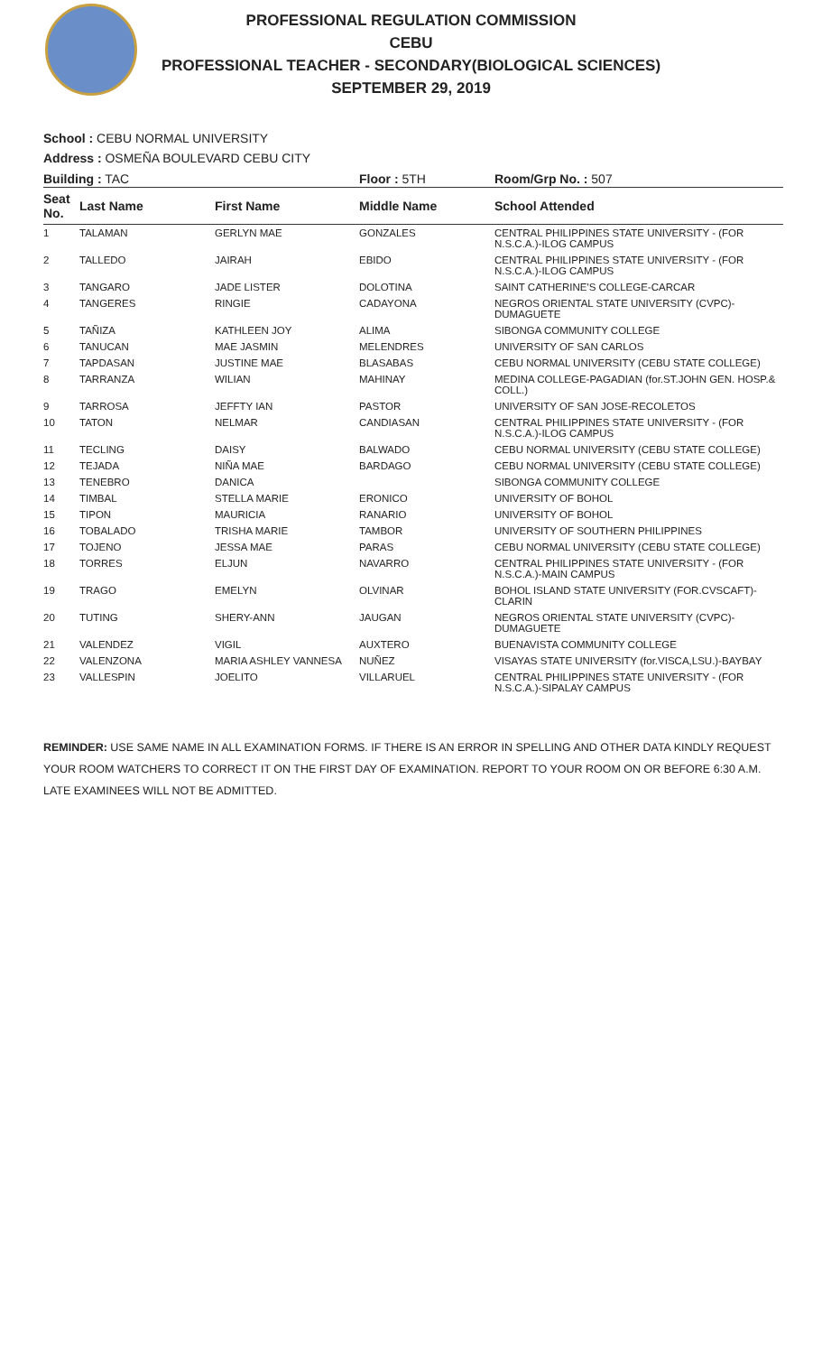PROFESSIONAL REGULATION COMMISSION
CEBU
PROFESSIONAL TEACHER - SECONDARY(BIOLOGICAL SCIENCES)
SEPTEMBER 29, 2019
School : CEBU NORMAL UNIVERSITY
Address : OSMEÑA BOULEVARD CEBU CITY
| Building : TAC | | | Floor : 5TH | Room/Grp No. : 507 |
| Seat No. | Last Name | First Name | Middle Name | School Attended |
| 1 | TALAMAN | GERLYN MAE | GONZALES | CENTRAL PHILIPPINES STATE UNIVERSITY - (FOR N.S.C.A.)-ILOG CAMPUS |
| 2 | TALLEDO | JAIRAH | EBIDO | CENTRAL PHILIPPINES STATE UNIVERSITY - (FOR N.S.C.A.)-ILOG CAMPUS |
| 3 | TANGARO | JADE LISTER | DOLOTINA | SAINT CATHERINE'S COLLEGE-CARCAR |
| 4 | TANGERES | RINGIE | CADAYONA | NEGROS ORIENTAL STATE UNIVERSITY (CVPC)-DUMAGUETE |
| 5 | TAÑIZA | KATHLEEN JOY | ALIMA | SIBONGA COMMUNITY COLLEGE |
| 6 | TANUCAN | MAE JASMIN | MELENDRES | UNIVERSITY OF SAN CARLOS |
| 7 | TAPDASAN | JUSTINE MAE | BLASABAS | CEBU NORMAL UNIVERSITY (CEBU STATE COLLEGE) |
| 8 | TARRANZA | WILIAN | MAHINAY | MEDINA COLLEGE-PAGADIAN (for.ST.JOHN GEN. HOSP.& COLL.) |
| 9 | TARROSA | JEFFTY IAN | PASTOR | UNIVERSITY OF SAN JOSE-RECOLETOS |
| 10 | TATON | NELMAR | CANDIASAN | CENTRAL PHILIPPINES STATE UNIVERSITY - (FOR N.S.C.A.)-ILOG CAMPUS |
| 11 | TECLING | DAISY | BALWADO | CEBU NORMAL UNIVERSITY (CEBU STATE COLLEGE) |
| 12 | TEJADA | NIÑA MAE | BARDAGO | CEBU NORMAL UNIVERSITY (CEBU STATE COLLEGE) |
| 13 | TENEBRO | DANICA | | SIBONGA COMMUNITY COLLEGE |
| 14 | TIMBAL | STELLA MARIE | ERONICO | UNIVERSITY OF BOHOL |
| 15 | TIPON | MAURICIA | RANARIO | UNIVERSITY OF BOHOL |
| 16 | TOBALADO | TRISHA MARIE | TAMBOR | UNIVERSITY OF SOUTHERN PHILIPPINES |
| 17 | TOJENO | JESSA MAE | PARAS | CEBU NORMAL UNIVERSITY (CEBU STATE COLLEGE) |
| 18 | TORRES | ELJUN | NAVARRO | CENTRAL PHILIPPINES STATE UNIVERSITY - (FOR N.S.C.A.)-MAIN CAMPUS |
| 19 | TRAGO | EMELYN | OLVINAR | BOHOL ISLAND STATE UNIVERSITY (FOR.CVSCAFT)-CLARIN |
| 20 | TUTING | SHERY-ANN | JAUGAN | NEGROS ORIENTAL STATE UNIVERSITY (CVPC)-DUMAGUETE |
| 21 | VALENDEZ | VIGIL | AUXTERO | BUENAVISTA COMMUNITY COLLEGE |
| 22 | VALENZONA | MARIA ASHLEY VANNESA | NUÑEZ | VISAYAS STATE UNIVERSITY (for.VISCA,LSU.)-BAYBAY |
| 23 | VALLESPIN | JOELITO | VILLARUEL | CENTRAL PHILIPPINES STATE UNIVERSITY - (FOR N.S.C.A.)-SIPALAY CAMPUS |
REMINDER: USE SAME NAME IN ALL EXAMINATION FORMS. IF THERE IS AN ERROR IN SPELLING AND OTHER DATA KINDLY REQUEST YOUR ROOM WATCHERS TO CORRECT IT ON THE FIRST DAY OF EXAMINATION. REPORT TO YOUR ROOM ON OR BEFORE 6:30 A.M. LATE EXAMINEES WILL NOT BE ADMITTED.